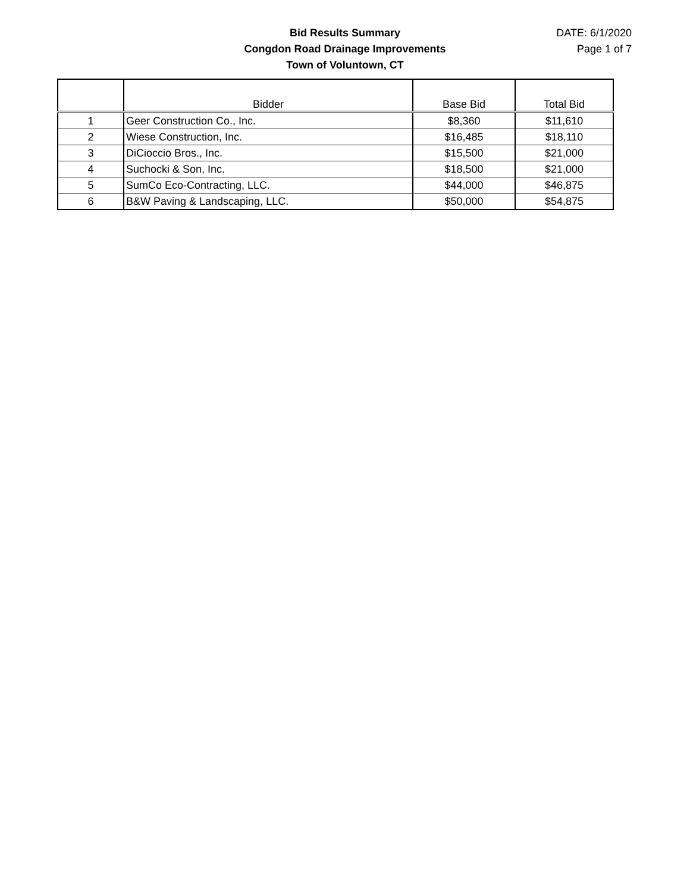Bid Results Summary
Congdon Road Drainage Improvements
Town of Voluntown, CT
DATE: 6/1/2020
Page 1 of 7
| | Bidder | Base Bid | Total Bid |
| --- | --- | --- | --- |
| 1 | Geer Construction Co., Inc. | $8,360 | $11,610 |
| 2 | Wiese Construction, Inc. | $16,485 | $18,110 |
| 3 | DiCioccio Bros., Inc. | $15,500 | $21,000 |
| 4 | Suchocki & Son, Inc. | $18,500 | $21,000 |
| 5 | SumCo Eco-Contracting, LLC. | $44,000 | $46,875 |
| 6 | B&W Paving & Landscaping, LLC. | $50,000 | $54,875 |